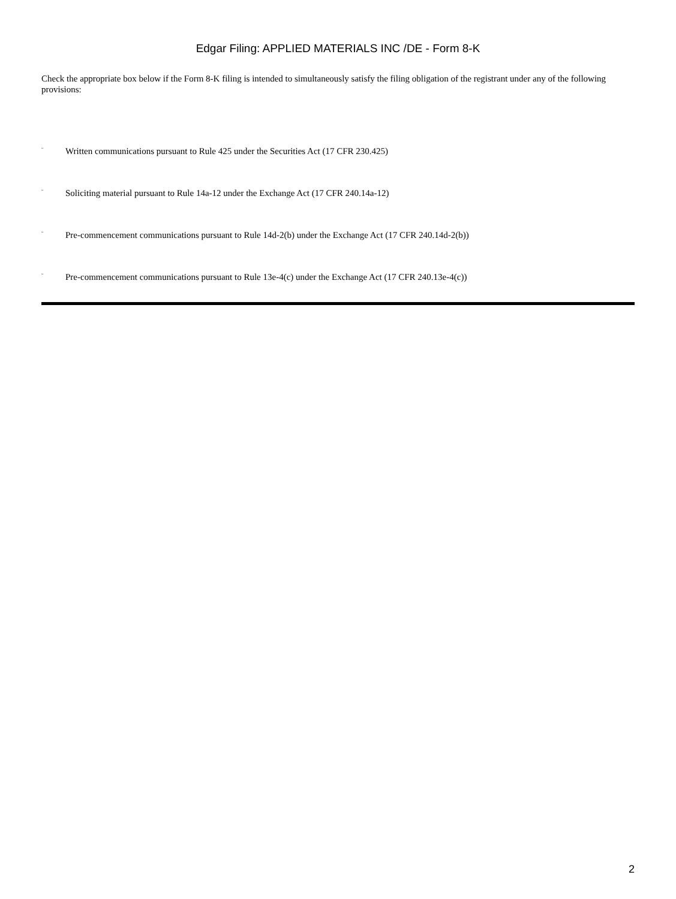Edgar Filing: APPLIED MATERIALS INC /DE - Form 8-K
Check the appropriate box below if the Form 8-K filing is intended to simultaneously satisfy the filing obligation of the registrant under any of the following provisions:
¨ Written communications pursuant to Rule 425 under the Securities Act (17 CFR 230.425)
¨ Soliciting material pursuant to Rule 14a-12 under the Exchange Act (17 CFR 240.14a-12)
¨ Pre-commencement communications pursuant to Rule 14d-2(b) under the Exchange Act (17 CFR 240.14d-2(b))
¨ Pre-commencement communications pursuant to Rule 13e-4(c) under the Exchange Act (17 CFR 240.13e-4(c))
2